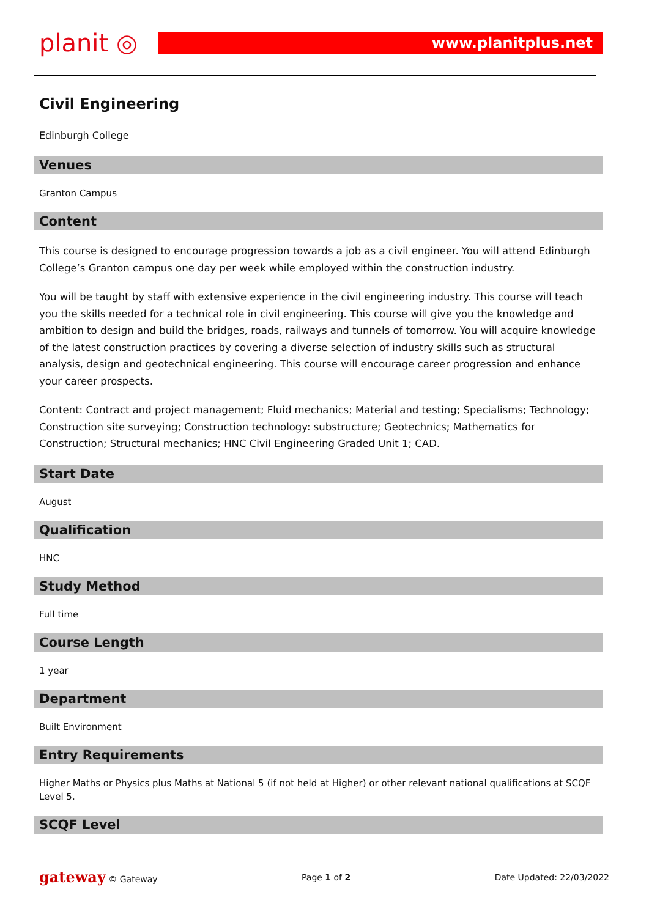planit ◎
www.planitplus.net
Civil Engineering
Edinburgh College
Venues
Granton Campus
Content
This course is designed to encourage progression towards a job as a civil engineer. You will attend Edinburgh College’s Granton campus one day per week while employed within the construction industry.
You will be taught by staff with extensive experience in the civil engineering industry. This course will teach you the skills needed for a technical role in civil engineering. This course will give you the knowledge and ambition to design and build the bridges, roads, railways and tunnels of tomorrow. You will acquire knowledge of the latest construction practices by covering a diverse selection of industry skills such as structural analysis, design and geotechnical engineering. This course will encourage career progression and enhance your career prospects.
Content: Contract and project management; Fluid mechanics; Material and testing; Specialisms; Technology; Construction site surveying; Construction technology: substructure; Geotechnics; Mathematics for Construction; Structural mechanics; HNC Civil Engineering Graded Unit 1; CAD.
Start Date
August
Qualification
HNC
Study Method
Full time
Course Length
1 year
Department
Built Environment
Entry Requirements
Higher Maths or Physics plus Maths at National 5 (if not held at Higher) or other relevant national qualifications at SCQF Level 5.
SCQF Level
gateway © Gateway Page 1 of 2 Date Updated: 22/03/2022